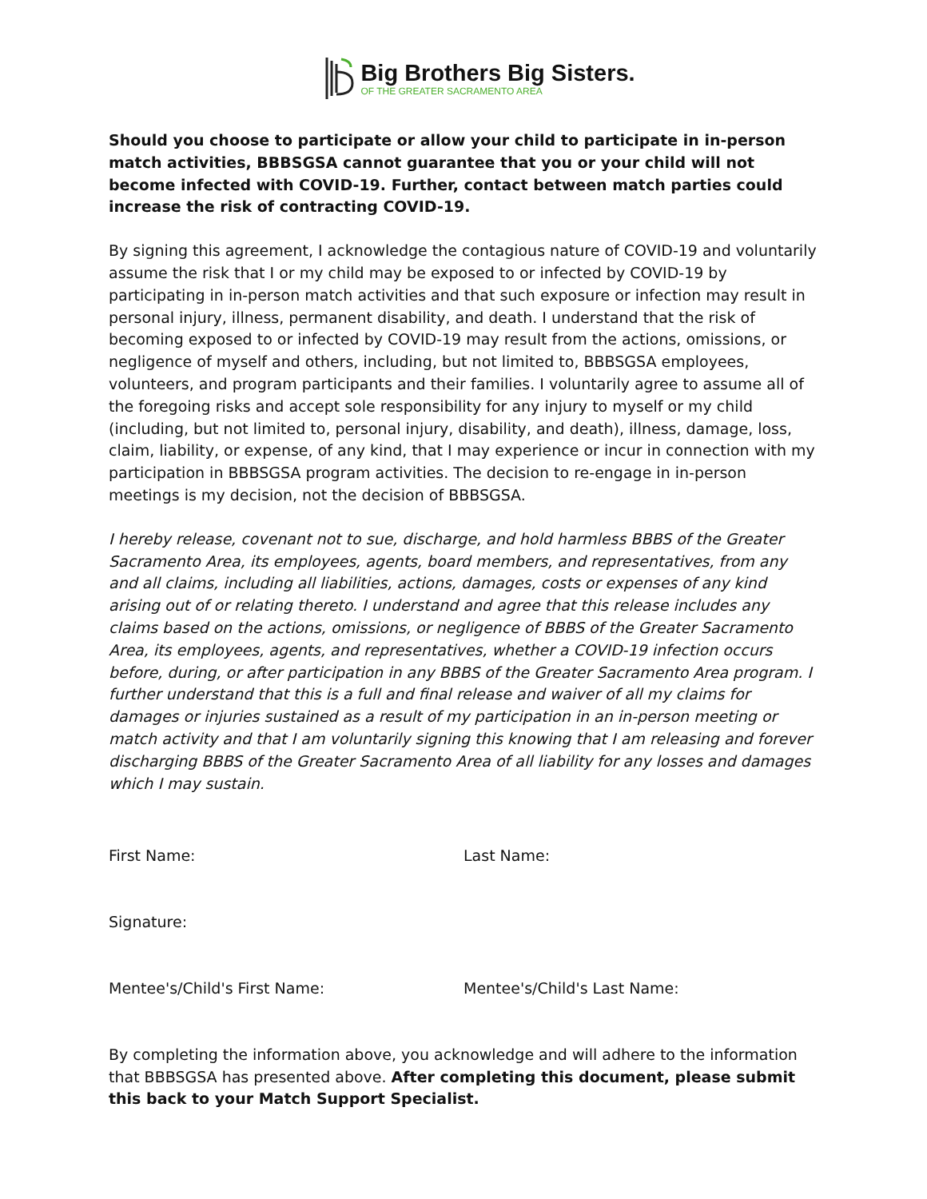Big Brothers Big Sisters.
OF THE GREATER SACRAMENTO AREA
Should you choose to participate or allow your child to participate in in-person match activities, BBBSGSA cannot guarantee that you or your child will not become infected with COVID-19. Further, contact between match parties could increase the risk of contracting COVID-19.
By signing this agreement, I acknowledge the contagious nature of COVID-19 and voluntarily assume the risk that I or my child may be exposed to or infected by COVID-19 by participating in in-person match activities and that such exposure or infection may result in personal injury, illness, permanent disability, and death. I understand that the risk of becoming exposed to or infected by COVID-19 may result from the actions, omissions, or negligence of myself and others, including, but not limited to, BBBSGSA employees, volunteers, and program participants and their families. I voluntarily agree to assume all of the foregoing risks and accept sole responsibility for any injury to myself or my child (including, but not limited to, personal injury, disability, and death), illness, damage, loss, claim, liability, or expense, of any kind, that I may experience or incur in connection with my participation in BBBSGSA program activities. The decision to re-engage in in-person meetings is my decision, not the decision of BBBSGSA.
I hereby release, covenant not to sue, discharge, and hold harmless BBBS of the Greater Sacramento Area, its employees, agents, board members, and representatives, from any and all claims, including all liabilities, actions, damages, costs or expenses of any kind arising out of or relating thereto. I understand and agree that this release includes any claims based on the actions, omissions, or negligence of BBBS of the Greater Sacramento Area, its employees, agents, and representatives, whether a COVID-19 infection occurs before, during, or after participation in any BBBS of the Greater Sacramento Area program. I further understand that this is a full and final release and waiver of all my claims for damages or injuries sustained as a result of my participation in an in-person meeting or match activity and that I am voluntarily signing this knowing that I am releasing and forever discharging BBBS of the Greater Sacramento Area of all liability for any losses and damages which I may sustain.
First Name: Last Name:
Signature:
Mentee's/Child's First Name: Mentee's/Child's Last Name:
By completing the information above, you acknowledge and will adhere to the information that BBBSGSA has presented above. After completing this document, please submit this back to your Match Support Specialist.